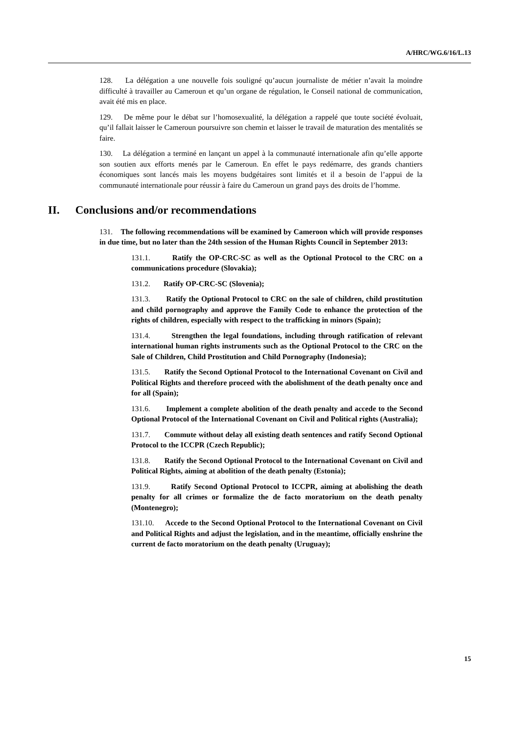A/HRC/WG.6/16/L.13
128. La délégation a une nouvelle fois souligné qu’aucun journaliste de métier n’avait la moindre difficulté à travailler au Cameroun et qu’un organe de régulation, le Conseil national de communication, avait été mis en place.
129. De même pour le débat sur l’homosexualité, la délégation a rappelé que toute société évoluait, qu’il fallait laisser le Cameroun poursuivre son chemin et laisser le travail de maturation des mentalités se faire.
130. La délégation a terminé en lançant un appel à la communauté internationale afin qu’elle apporte son soutien aux efforts menés par le Cameroun. En effet le pays redémarre, des grands chantiers économiques sont lancés mais les moyens budgétaires sont limités et il a besoin de l’appui de la communauté internationale pour réussir à faire du Cameroun un grand pays des droits de l’homme.
II. Conclusions and/or recommendations
131. The following recommendations will be examined by Cameroon which will provide responses in due time, but no later than the 24th session of the Human Rights Council in September 2013:
131.1. Ratify the OP-CRC-SC as well as the Optional Protocol to the CRC on a communications procedure (Slovakia);
131.2. Ratify OP-CRC-SC (Slovenia);
131.3. Ratify the Optional Protocol to CRC on the sale of children, child prostitution and child pornography and approve the Family Code to enhance the protection of the rights of children, especially with respect to the trafficking in minors (Spain);
131.4. Strengthen the legal foundations, including through ratification of relevant international human rights instruments such as the Optional Protocol to the CRC on the Sale of Children, Child Prostitution and Child Pornography (Indonesia);
131.5. Ratify the Second Optional Protocol to the International Covenant on Civil and Political Rights and therefore proceed with the abolishment of the death penalty once and for all (Spain);
131.6. Implement a complete abolition of the death penalty and accede to the Second Optional Protocol of the International Covenant on Civil and Political rights (Australia);
131.7. Commute without delay all existing death sentences and ratify Second Optional Protocol to the ICCPR (Czech Republic);
131.8. Ratify the Second Optional Protocol to the International Covenant on Civil and Political Rights, aiming at abolition of the death penalty (Estonia);
131.9. Ratify Second Optional Protocol to ICCPR, aiming at abolishing the death penalty for all crimes or formalize the de facto moratorium on the death penalty (Montenegro);
131.10. Accede to the Second Optional Protocol to the International Covenant on Civil and Political Rights and adjust the legislation, and in the meantime, officially enshrine the current de facto moratorium on the death penalty (Uruguay);
15